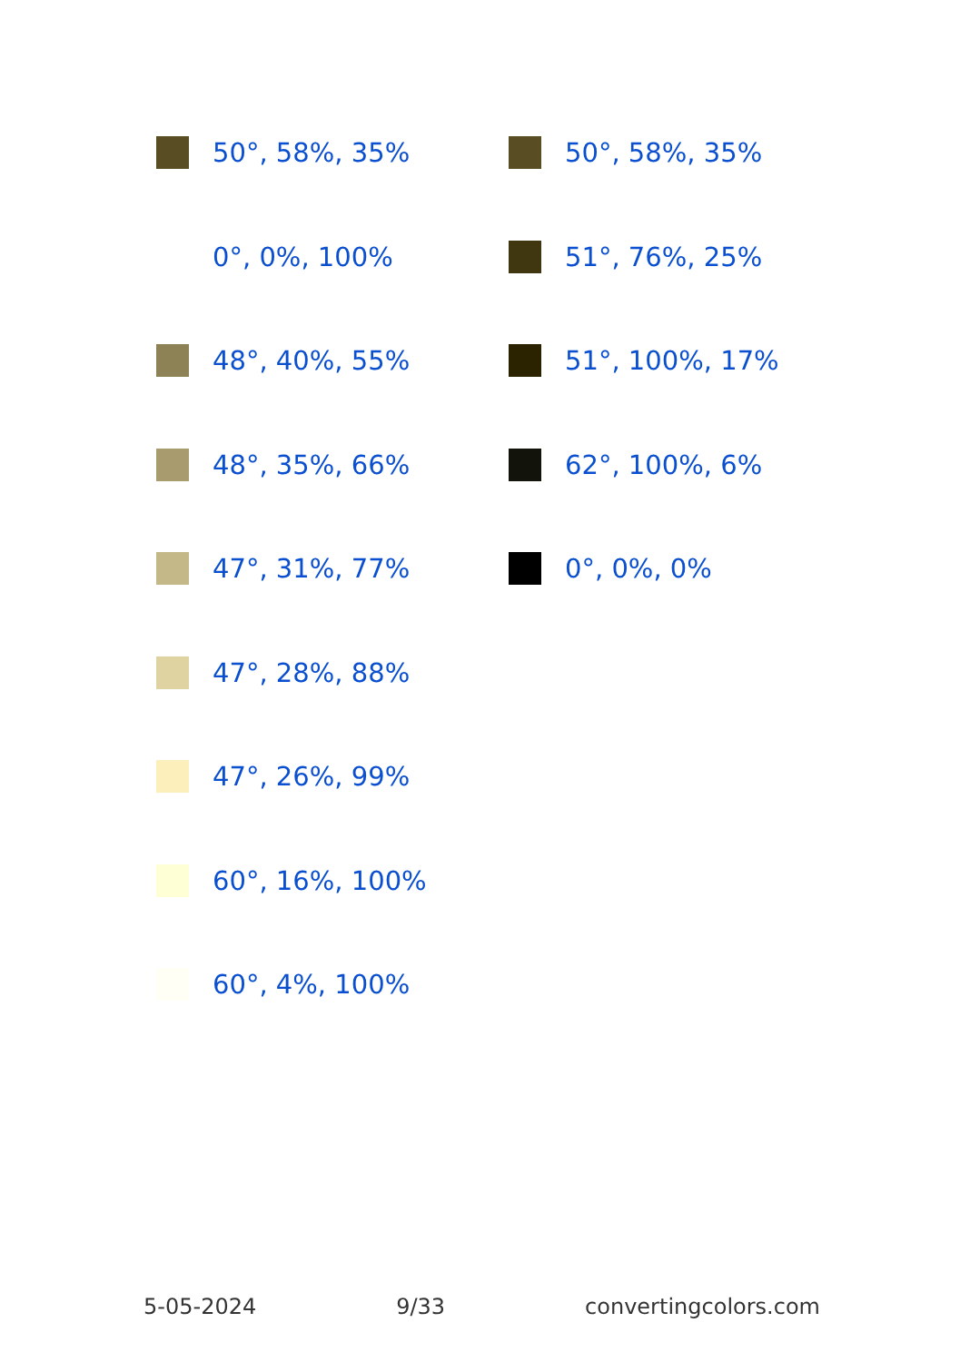50°, 58%, 35%
0°, 0%, 100%
48°, 40%, 55%
48°, 35%, 66%
47°, 31%, 77%
47°, 28%, 88%
47°, 26%, 99%
60°, 16%, 100%
60°, 4%, 100%
50°, 58%, 35%
51°, 76%, 25%
51°, 100%, 17%
62°, 100%, 6%
0°, 0%, 0%
5-05-2024 9/33 convertingcolors.com